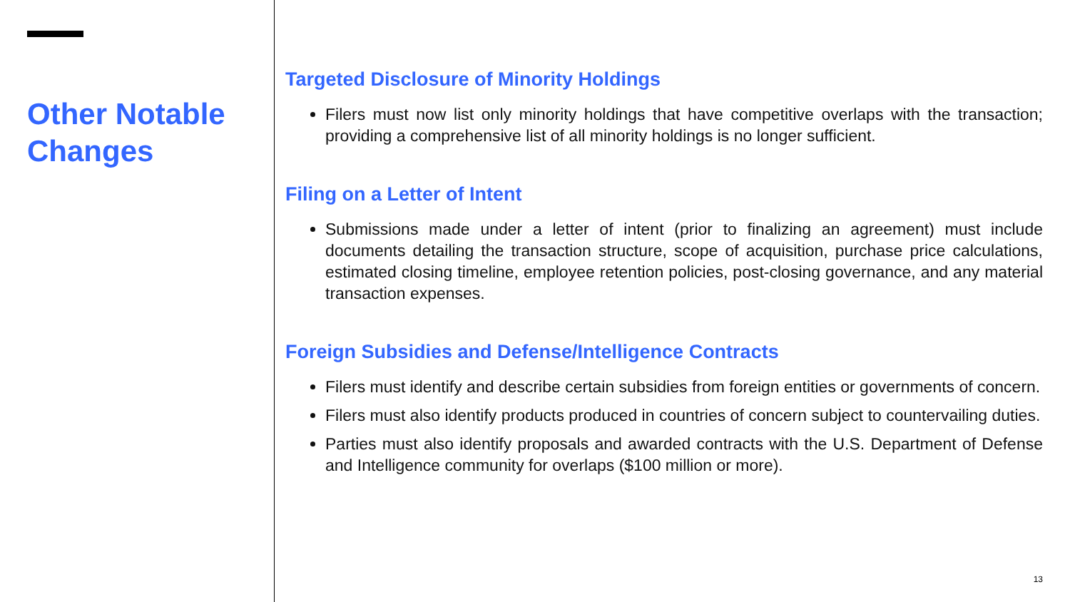Other Notable Changes
Targeted Disclosure of Minority Holdings
Filers must now list only minority holdings that have competitive overlaps with the transaction; providing a comprehensive list of all minority holdings is no longer sufficient.
Filing on a Letter of Intent
Submissions made under a letter of intent (prior to finalizing an agreement) must include documents detailing the transaction structure, scope of acquisition, purchase price calculations, estimated closing timeline, employee retention policies, post-closing governance, and any material transaction expenses.
Foreign Subsidies and Defense/Intelligence Contracts
Filers must identify and describe certain subsidies from foreign entities or governments of concern.
Filers must also identify products produced in countries of concern subject to countervailing duties.
Parties must also identify proposals and awarded contracts with the U.S. Department of Defense and Intelligence community for overlaps ($100 million or more).
13